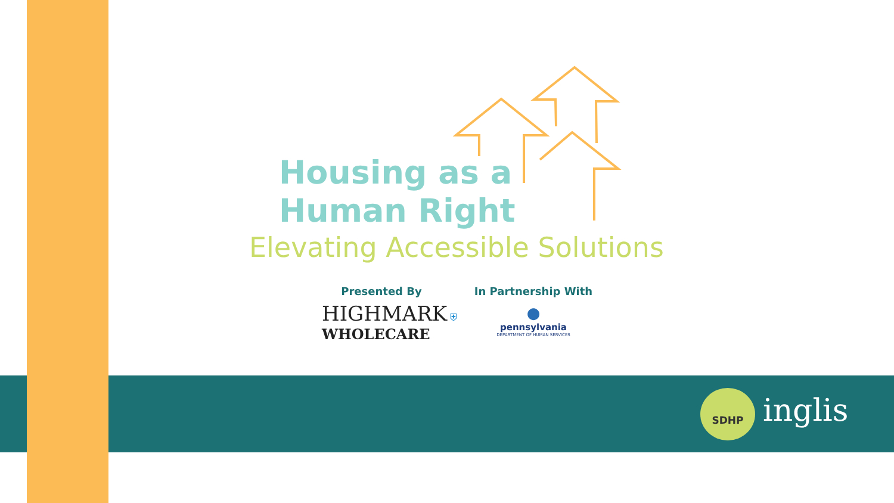Housing as a
Human Right
Elevating Accessible Solutions
Presented By
In Partnership With
HIGHMARK ⛨
WHOLECARE
●
pennsylvania
DEPARTMENT OF HUMAN SERVICES
SDHP inglis